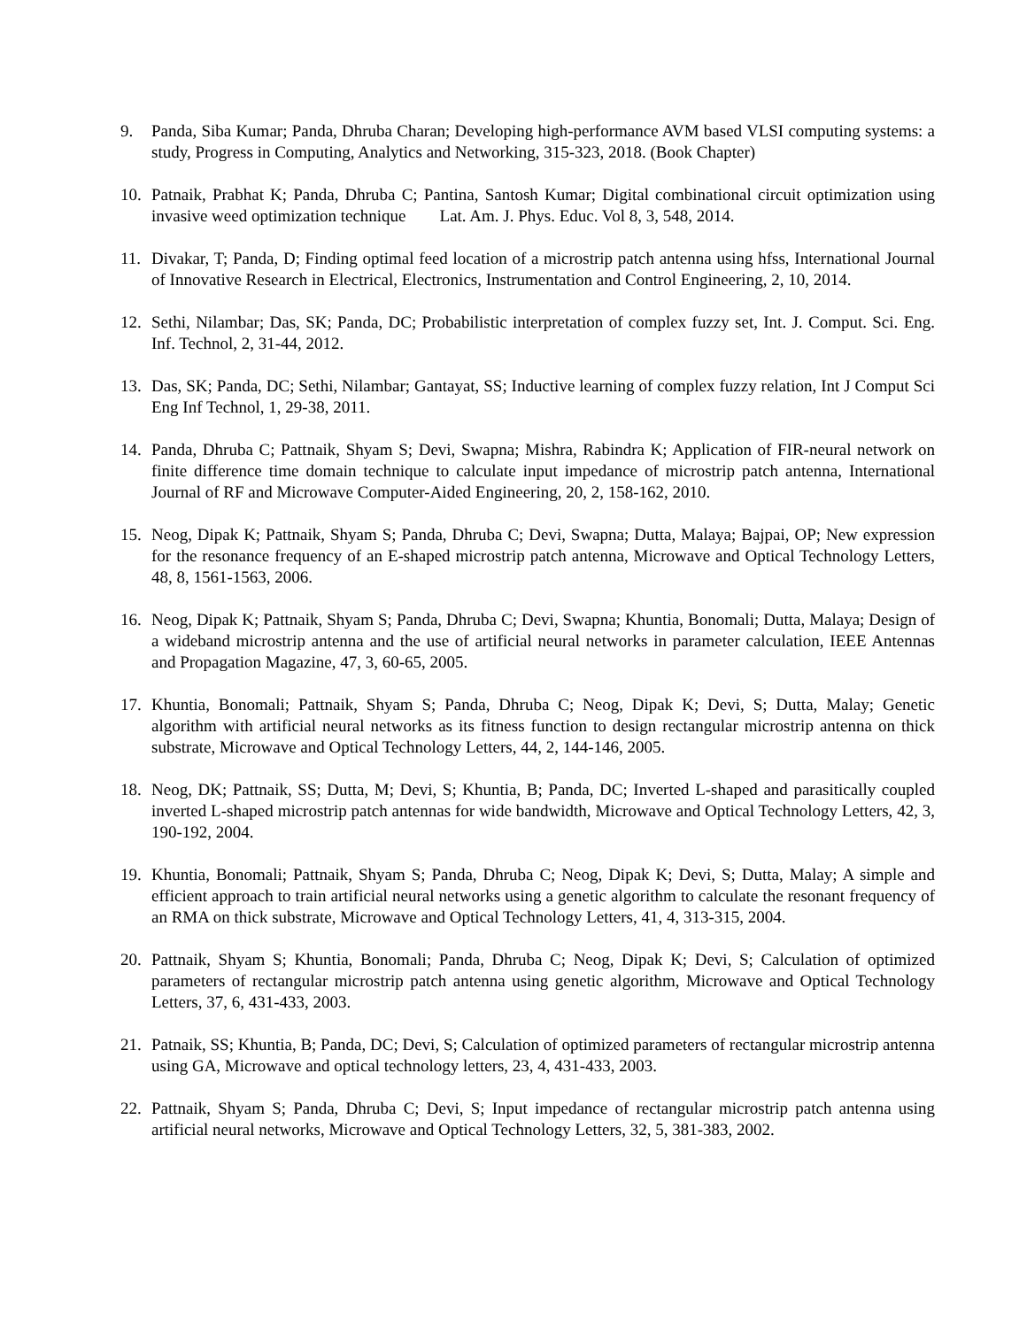9. Panda, Siba Kumar; Panda, Dhruba Charan; Developing high-performance AVM based VLSI computing systems: a study, Progress in Computing, Analytics and Networking, 315-323, 2018. (Book Chapter)
10. Patnaik, Prabhat K; Panda, Dhruba C; Pantina, Santosh Kumar; Digital combinational circuit optimization using invasive weed optimization technique Lat. Am. J. Phys. Educ. Vol 8, 3, 548, 2014.
11. Divakar, T; Panda, D; Finding optimal feed location of a microstrip patch antenna using hfss, International Journal of Innovative Research in Electrical, Electronics, Instrumentation and Control Engineering, 2, 10, 2014.
12. Sethi, Nilambar; Das, SK; Panda, DC; Probabilistic interpretation of complex fuzzy set, Int. J. Comput. Sci. Eng. Inf. Technol, 2, 31-44, 2012.
13. Das, SK; Panda, DC; Sethi, Nilambar; Gantayat, SS; Inductive learning of complex fuzzy relation, Int J Comput Sci Eng Inf Technol, 1, 29-38, 2011.
14. Panda, Dhruba C; Pattnaik, Shyam S; Devi, Swapna; Mishra, Rabindra K; Application of FIR-neural network on finite difference time domain technique to calculate input impedance of microstrip patch antenna, International Journal of RF and Microwave Computer-Aided Engineering, 20, 2, 158-162, 2010.
15. Neog, Dipak K; Pattnaik, Shyam S; Panda, Dhruba C; Devi, Swapna; Dutta, Malaya; Bajpai, OP; New expression for the resonance frequency of an E-shaped microstrip patch antenna, Microwave and Optical Technology Letters, 48, 8, 1561-1563, 2006.
16. Neog, Dipak K; Pattnaik, Shyam S; Panda, Dhruba C; Devi, Swapna; Khuntia, Bonomali; Dutta, Malaya; Design of a wideband microstrip antenna and the use of artificial neural networks in parameter calculation, IEEE Antennas and Propagation Magazine, 47, 3, 60-65, 2005.
17. Khuntia, Bonomali; Pattnaik, Shyam S; Panda, Dhruba C; Neog, Dipak K; Devi, S; Dutta, Malay; Genetic algorithm with artificial neural networks as its fitness function to design rectangular microstrip antenna on thick substrate, Microwave and Optical Technology Letters, 44, 2, 144-146, 2005.
18. Neog, DK; Pattnaik, SS; Dutta, M; Devi, S; Khuntia, B; Panda, DC; Inverted L-shaped and parasitically coupled inverted L-shaped microstrip patch antennas for wide bandwidth, Microwave and Optical Technology Letters, 42, 3, 190-192, 2004.
19. Khuntia, Bonomali; Pattnaik, Shyam S; Panda, Dhruba C; Neog, Dipak K; Devi, S; Dutta, Malay; A simple and efficient approach to train artificial neural networks using a genetic algorithm to calculate the resonant frequency of an RMA on thick substrate, Microwave and Optical Technology Letters, 41, 4, 313-315, 2004.
20. Pattnaik, Shyam S; Khuntia, Bonomali; Panda, Dhruba C; Neog, Dipak K; Devi, S; Calculation of optimized parameters of rectangular microstrip patch antenna using genetic algorithm, Microwave and Optical Technology Letters, 37, 6, 431-433, 2003.
21. Patnaik, SS; Khuntia, B; Panda, DC; Devi, S; Calculation of optimized parameters of rectangular microstrip antenna using GA, Microwave and optical technology letters, 23, 4, 431-433, 2003.
22. Pattnaik, Shyam S; Panda, Dhruba C; Devi, S; Input impedance of rectangular microstrip patch antenna using artificial neural networks, Microwave and Optical Technology Letters, 32, 5, 381-383, 2002.